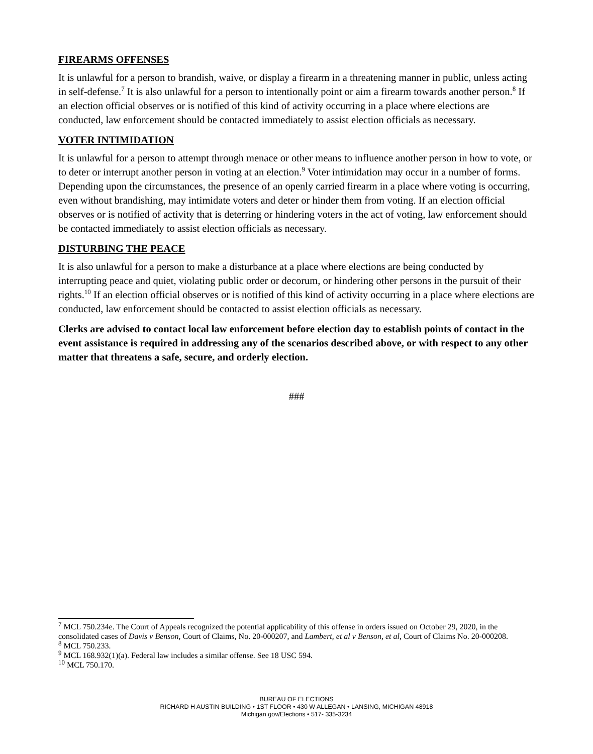FIREARMS OFFENSES
It is unlawful for a person to brandish, waive, or display a firearm in a threatening manner in public, unless acting in self-defense.<sup>7</sup> It is also unlawful for a person to intentionally point or aim a firearm towards another person.<sup>8</sup> If an election official observes or is notified of this kind of activity occurring in a place where elections are conducted, law enforcement should be contacted immediately to assist election officials as necessary.
VOTER INTIMIDATION
It is unlawful for a person to attempt through menace or other means to influence another person in how to vote, or to deter or interrupt another person in voting at an election.<sup>9</sup> Voter intimidation may occur in a number of forms. Depending upon the circumstances, the presence of an openly carried firearm in a place where voting is occurring, even without brandishing, may intimidate voters and deter or hinder them from voting. If an election official observes or is notified of activity that is deterring or hindering voters in the act of voting, law enforcement should be contacted immediately to assist election officials as necessary.
DISTURBING THE PEACE
It is also unlawful for a person to make a disturbance at a place where elections are being conducted by interrupting peace and quiet, violating public order or decorum, or hindering other persons in the pursuit of their rights.<sup>10</sup> If an election official observes or is notified of this kind of activity occurring in a place where elections are conducted, law enforcement should be contacted to assist election officials as necessary.
Clerks are advised to contact local law enforcement before election day to establish points of contact in the event assistance is required in addressing any of the scenarios described above, or with respect to any other matter that threatens a safe, secure, and orderly election.
###
<sup>7</sup> MCL 750.234e. The Court of Appeals recognized the potential applicability of this offense in orders issued on October 29, 2020, in the consolidated cases of Davis v Benson, Court of Claims, No. 20-000207, and Lambert, et al v Benson, et al, Court of Claims No. 20-000208.
<sup>8</sup> MCL 750.233.
<sup>9</sup> MCL 168.932(1)(a). Federal law includes a similar offense. See 18 USC 594.
<sup>10</sup> MCL 750.170.
BUREAU OF ELECTIONS
RICHARD H AUSTIN BUILDING • 1ST FLOOR • 430 W ALLEGAN • LANSING, MICHIGAN 48918
Michigan.gov/Elections • 517- 335-3234